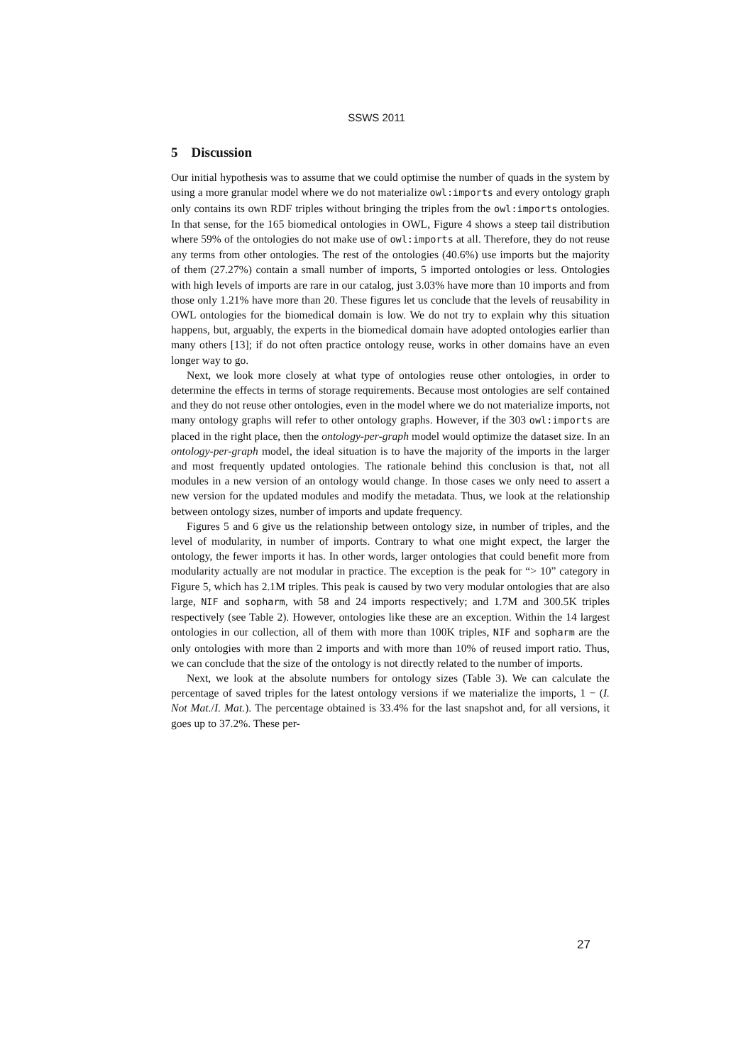SSWS 2011
5 Discussion
Our initial hypothesis was to assume that we could optimise the number of quads in the system by using a more granular model where we do not materialize owl:imports and every ontology graph only contains its own RDF triples without bringing the triples from the owl:imports ontologies. In that sense, for the 165 biomedical ontologies in OWL, Figure 4 shows a steep tail distribution where 59% of the ontologies do not make use of owl:imports at all. Therefore, they do not reuse any terms from other ontologies. The rest of the ontologies (40.6%) use imports but the majority of them (27.27%) contain a small number of imports, 5 imported ontologies or less. Ontologies with high levels of imports are rare in our catalog, just 3.03% have more than 10 imports and from those only 1.21% have more than 20. These figures let us conclude that the levels of reusability in OWL ontologies for the biomedical domain is low. We do not try to explain why this situation happens, but, arguably, the experts in the biomedical domain have adopted ontologies earlier than many others [13]; if do not often practice ontology reuse, works in other domains have an even longer way to go.
Next, we look more closely at what type of ontologies reuse other ontologies, in order to determine the effects in terms of storage requirements. Because most ontologies are self contained and they do not reuse other ontologies, even in the model where we do not materialize imports, not many ontology graphs will refer to other ontology graphs. However, if the 303 owl:imports are placed in the right place, then the ontology-per-graph model would optimize the dataset size. In an ontology-per-graph model, the ideal situation is to have the majority of the imports in the larger and most frequently updated ontologies. The rationale behind this conclusion is that, not all modules in a new version of an ontology would change. In those cases we only need to assert a new version for the updated modules and modify the metadata. Thus, we look at the relationship between ontology sizes, number of imports and update frequency.
Figures 5 and 6 give us the relationship between ontology size, in number of triples, and the level of modularity, in number of imports. Contrary to what one might expect, the larger the ontology, the fewer imports it has. In other words, larger ontologies that could benefit more from modularity actually are not modular in practice. The exception is the peak for “> 10” category in Figure 5, which has 2.1M triples. This peak is caused by two very modular ontologies that are also large, NIF and sopharm, with 58 and 24 imports respectively; and 1.7M and 300.5K triples respectively (see Table 2). However, ontologies like these are an exception. Within the 14 largest ontologies in our collection, all of them with more than 100K triples, NIF and sopharm are the only ontologies with more than 2 imports and with more than 10% of reused import ratio. Thus, we can conclude that the size of the ontology is not directly related to the number of imports.
Next, we look at the absolute numbers for ontology sizes (Table 3). We can calculate the percentage of saved triples for the latest ontology versions if we materialize the imports, 1 − (I. Not Mat./I. Mat.). The percentage obtained is 33.4% for the last snapshot and, for all versions, it goes up to 37.2%. These per-
27